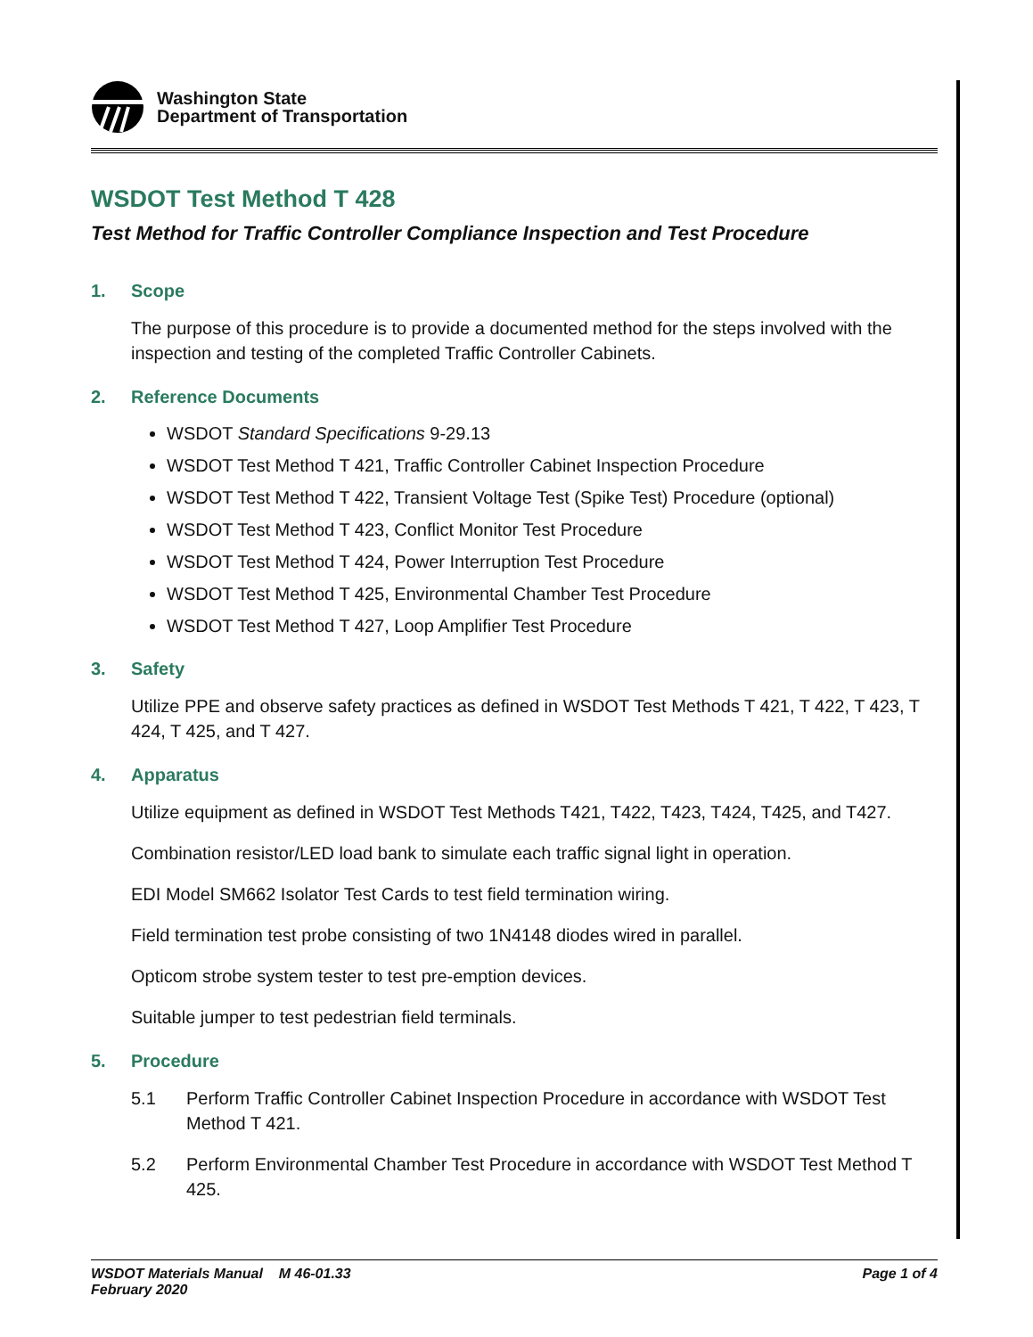Washington State
Department of Transportation
WSDOT Test Method T 428
Test Method for Traffic Controller Compliance Inspection and Test Procedure
1. Scope
The purpose of this procedure is to provide a documented method for the steps involved with the inspection and testing of the completed Traffic Controller Cabinets.
2. Reference Documents
WSDOT Standard Specifications 9-29.13
WSDOT Test Method T 421, Traffic Controller Cabinet Inspection Procedure
WSDOT Test Method T 422, Transient Voltage Test (Spike Test) Procedure (optional)
WSDOT Test Method T 423, Conflict Monitor Test Procedure
WSDOT Test Method T 424, Power Interruption Test Procedure
WSDOT Test Method T 425, Environmental Chamber Test Procedure
WSDOT Test Method T 427, Loop Amplifier Test Procedure
3. Safety
Utilize PPE and observe safety practices as defined in WSDOT Test Methods T 421, T 422, T 423, T 424, T 425, and T 427.
4. Apparatus
Utilize equipment as defined in WSDOT Test Methods T421, T422, T423, T424, T425, and T427.
Combination resistor/LED load bank to simulate each traffic signal light in operation.
EDI Model SM662 Isolator Test Cards to test field termination wiring.
Field termination test probe consisting of two 1N4148 diodes wired in parallel.
Opticom strobe system tester to test pre-emption devices.
Suitable jumper to test pedestrian field terminals.
5. Procedure
5.1 Perform Traffic Controller Cabinet Inspection Procedure in accordance with WSDOT Test Method T 421.
5.2 Perform Environmental Chamber Test Procedure in accordance with WSDOT Test Method T 425.
WSDOT Materials Manual M 46-01.33
February 2020
Page 1 of 4